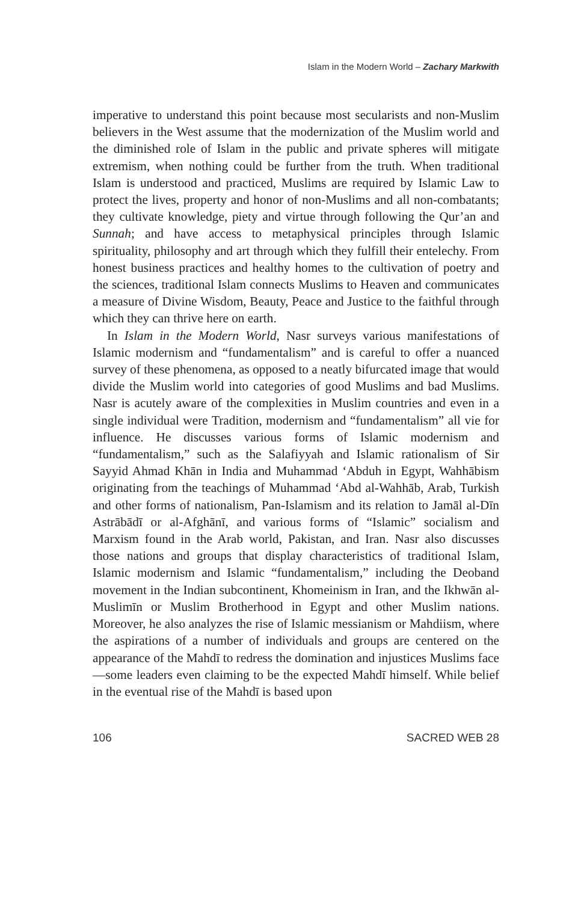Islam in the Modern World – Zachary Markwith
imperative to understand this point because most secularists and non-Muslim believers in the West assume that the modernization of the Muslim world and the diminished role of Islam in the public and private spheres will mitigate extremism, when nothing could be further from the truth. When traditional Islam is understood and practiced, Muslims are required by Islamic Law to protect the lives, property and honor of non-Muslims and all non-combatants; they cultivate knowledge, piety and virtue through following the Qur’an and Sunnah; and have access to metaphysical principles through Islamic spirituality, philosophy and art through which they fulfill their entelechy. From honest business practices and healthy homes to the cultivation of poetry and the sciences, traditional Islam connects Muslims to Heaven and communicates a measure of Divine Wisdom, Beauty, Peace and Justice to the faithful through which they can thrive here on earth.
In Islam in the Modern World, Nasr surveys various manifestations of Islamic modernism and “fundamentalism” and is careful to offer a nuanced survey of these phenomena, as opposed to a neatly bifurcated image that would divide the Muslim world into categories of good Muslims and bad Muslims. Nasr is acutely aware of the complexities in Muslim countries and even in a single individual were Tradition, modernism and “fundamentalism” all vie for influence. He discusses various forms of Islamic modernism and “fundamentalism,” such as the Salafiyyah and Islamic rationalism of Sir Sayyid Ahmad Khān in India and Muhammad ‘Abduh in Egypt, Wahhābism originating from the teachings of Muhammad ‘Abd al-Wahhāb, Arab, Turkish and other forms of nationalism, Pan-Islamism and its relation to Jamāl al-Dīn Astrābādī or al-Afghānī, and various forms of “Islamic” socialism and Marxism found in the Arab world, Pakistan, and Iran. Nasr also discusses those nations and groups that display characteristics of traditional Islam, Islamic modernism and Islamic “fundamentalism,” including the Deoband movement in the Indian subcontinent, Khomeinism in Iran, and the Ikhwān al-Muslimīn or Muslim Brotherhood in Egypt and other Muslim nations. Moreover, he also analyzes the rise of Islamic messianism or Mahdiism, where the aspirations of a number of individuals and groups are centered on the appearance of the Mahdī to redress the domination and injustices Muslims face—some leaders even claiming to be the expected Mahdī himself. While belief in the eventual rise of the Mahdī is based upon
106 SACRED WEB 28